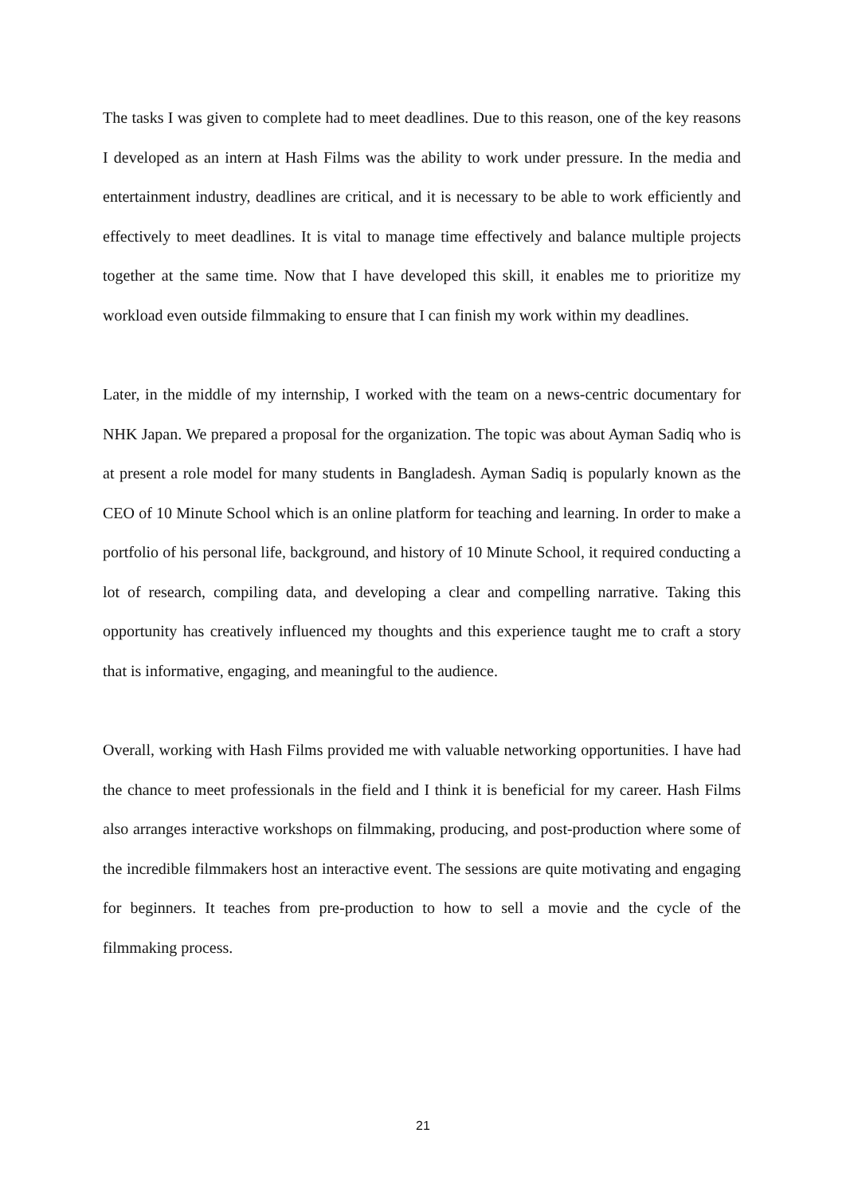The tasks I was given to complete had to meet deadlines. Due to this reason, one of the key reasons I developed as an intern at Hash Films was the ability to work under pressure. In the media and entertainment industry, deadlines are critical, and it is necessary to be able to work efficiently and effectively to meet deadlines. It is vital to manage time effectively and balance multiple projects together at the same time. Now that I have developed this skill, it enables me to prioritize my workload even outside filmmaking to ensure that I can finish my work within my deadlines.
Later, in the middle of my internship, I worked with the team on a news-centric documentary for NHK Japan. We prepared a proposal for the organization. The topic was about Ayman Sadiq who is at present a role model for many students in Bangladesh. Ayman Sadiq is popularly known as the CEO of 10 Minute School which is an online platform for teaching and learning. In order to make a portfolio of his personal life, background, and history of 10 Minute School, it required conducting a lot of research, compiling data, and developing a clear and compelling narrative. Taking this opportunity has creatively influenced my thoughts and this experience taught me to craft a story that is informative, engaging, and meaningful to the audience.
Overall, working with Hash Films provided me with valuable networking opportunities. I have had the chance to meet professionals in the field and I think it is beneficial for my career. Hash Films also arranges interactive workshops on filmmaking, producing, and post-production where some of the incredible filmmakers host an interactive event. The sessions are quite motivating and engaging for beginners. It teaches from pre-production to how to sell a movie and the cycle of the filmmaking process.
21